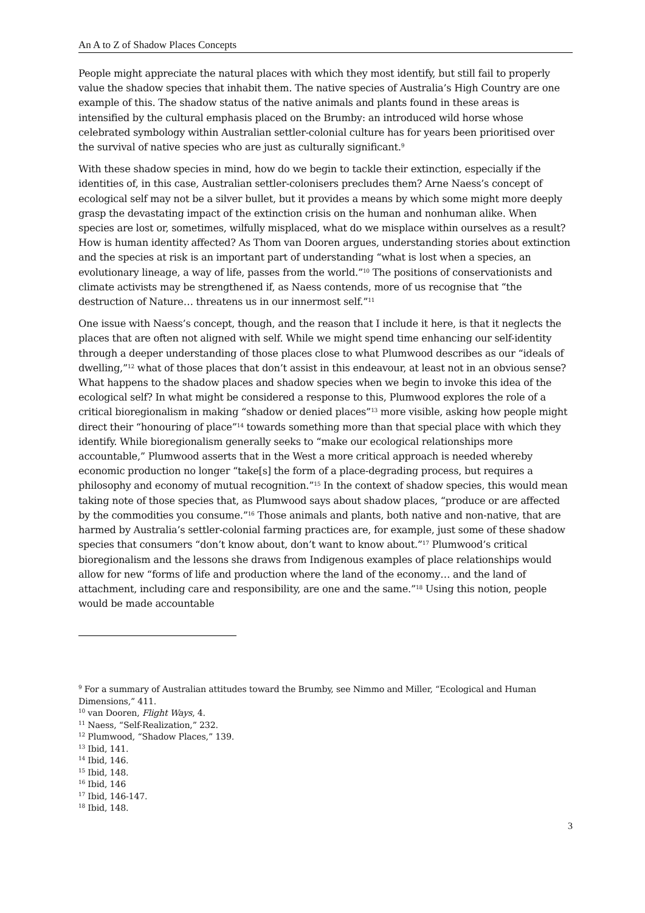An A to Z of Shadow Places Concepts
People might appreciate the natural places with which they most identify, but still fail to properly value the shadow species that inhabit them. The native species of Australia’s High Country are one example of this. The shadow status of the native animals and plants found in these areas is intensified by the cultural emphasis placed on the Brumby: an introduced wild horse whose celebrated symbology within Australian settler-colonial culture has for years been prioritised over the survival of native species who are just as culturally significant.<sup>9</sup>
With these shadow species in mind, how do we begin to tackle their extinction, especially if the identities of, in this case, Australian settler-colonisers precludes them? Arne Naess’s concept of ecological self may not be a silver bullet, but it provides a means by which some might more deeply grasp the devastating impact of the extinction crisis on the human and nonhuman alike. When species are lost or, sometimes, wilfully misplaced, what do we misplace within ourselves as a result? How is human identity affected? As Thom van Dooren argues, understanding stories about extinction and the species at risk is an important part of understanding “what is lost when a species, an evolutionary lineage, a way of life, passes from the world.”<sup>10</sup> The positions of conservationists and climate activists may be strengthened if, as Naess contends, more of us recognise that “the destruction of Nature… threatens us in our innermost self.”<sup>11</sup>
One issue with Naess’s concept, though, and the reason that I include it here, is that it neglects the places that are often not aligned with self. While we might spend time enhancing our self-identity through a deeper understanding of those places close to what Plumwood describes as our “ideals of dwelling,”<sup>12</sup> what of those places that don’t assist in this endeavour, at least not in an obvious sense? What happens to the shadow places and shadow species when we begin to invoke this idea of the ecological self? In what might be considered a response to this, Plumwood explores the role of a critical bioregionalism in making “shadow or denied places”<sup>13</sup> more visible, asking how people might direct their “honouring of place”<sup>14</sup> towards something more than that special place with which they identify. While bioregionalism generally seeks to “make our ecological relationships more accountable,” Plumwood asserts that in the West a more critical approach is needed whereby economic production no longer “take[s] the form of a place-degrading process, but requires a philosophy and economy of mutual recognition.”<sup>15</sup> In the context of shadow species, this would mean taking note of those species that, as Plumwood says about shadow places, “produce or are affected by the commodities you consume.”<sup>16</sup> Those animals and plants, both native and non-native, that are harmed by Australia’s settler-colonial farming practices are, for example, just some of these shadow species that consumers “don’t know about, don’t want to know about.”<sup>17</sup> Plumwood’s critical bioregionalism and the lessons she draws from Indigenous examples of place relationships would allow for new “forms of life and production where the land of the economy… and the land of attachment, including care and responsibility, are one and the same.”<sup>18</sup> Using this notion, people would be made accountable
<sup>9</sup> For a summary of Australian attitudes toward the Brumby, see Nimmo and Miller, “Ecological and Human Dimensions,” 411.
<sup>10</sup> van Dooren, Flight Ways, 4.
<sup>11</sup> Naess, “Self-Realization,” 232.
<sup>12</sup> Plumwood, “Shadow Places,” 139.
<sup>13</sup> Ibid, 141.
<sup>14</sup> Ibid, 146.
<sup>15</sup> Ibid, 148.
<sup>16</sup> Ibid, 146
<sup>17</sup> Ibid, 146-147.
<sup>18</sup> Ibid, 148.
3